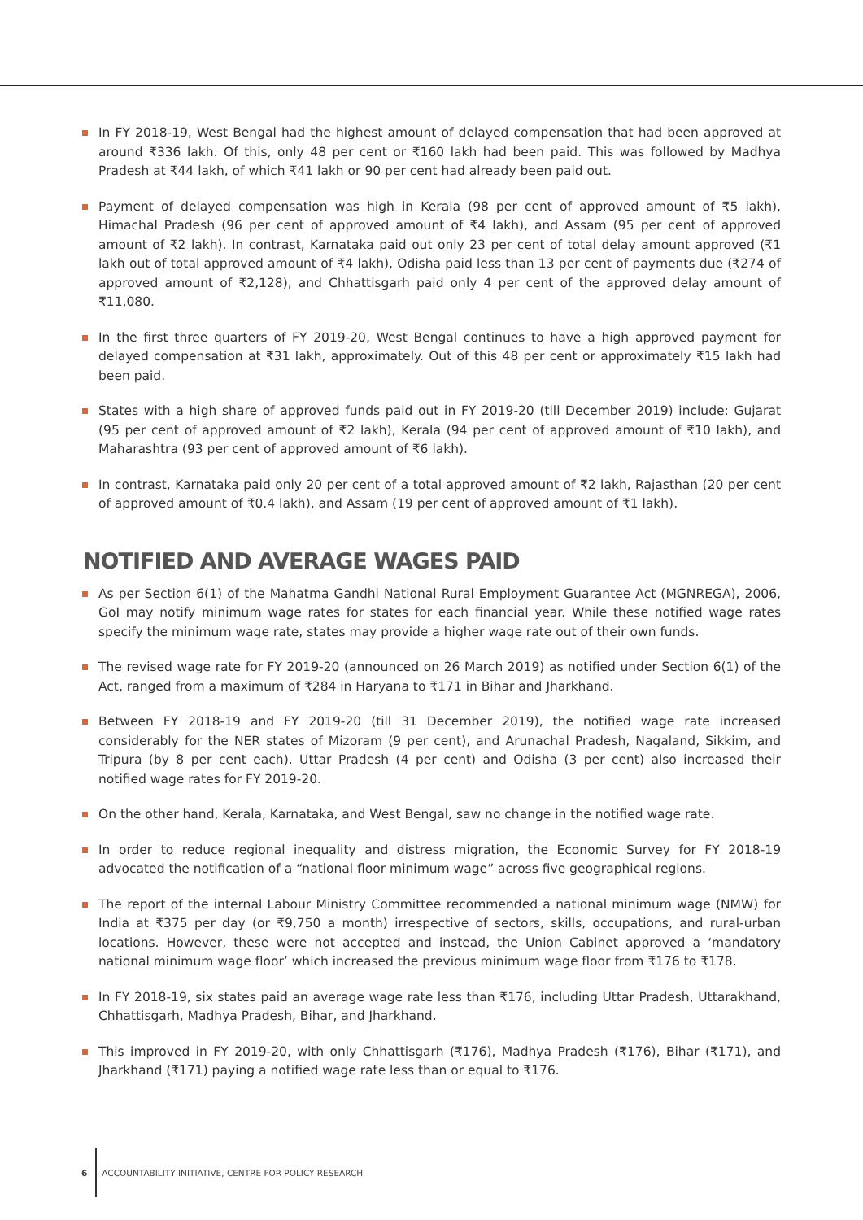In FY 2018-19, West Bengal had the highest amount of delayed compensation that had been approved at around ₹336 lakh. Of this, only 48 per cent or ₹160 lakh had been paid. This was followed by Madhya Pradesh at ₹44 lakh, of which ₹41 lakh or 90 per cent had already been paid out.
Payment of delayed compensation was high in Kerala (98 per cent of approved amount of ₹5 lakh), Himachal Pradesh (96 per cent of approved amount of ₹4 lakh), and Assam (95 per cent of approved amount of ₹2 lakh). In contrast, Karnataka paid out only 23 per cent of total delay amount approved (₹1 lakh out of total approved amount of ₹4 lakh), Odisha paid less than 13 per cent of payments due (₹274 of approved amount of ₹2,128), and Chhattisgarh paid only 4 per cent of the approved delay amount of ₹11,080.
In the first three quarters of FY 2019-20, West Bengal continues to have a high approved payment for delayed compensation at ₹31 lakh, approximately. Out of this 48 per cent or approximately ₹15 lakh had been paid.
States with a high share of approved funds paid out in FY 2019-20 (till December 2019) include: Gujarat (95 per cent of approved amount of ₹2 lakh), Kerala (94 per cent of approved amount of ₹10 lakh), and Maharashtra (93 per cent of approved amount of ₹6 lakh).
In contrast, Karnataka paid only 20 per cent of a total approved amount of ₹2 lakh, Rajasthan (20 per cent of approved amount of ₹0.4 lakh), and Assam (19 per cent of approved amount of ₹1 lakh).
NOTIFIED AND AVERAGE WAGES PAID
As per Section 6(1) of the Mahatma Gandhi National Rural Employment Guarantee Act (MGNREGA), 2006, GoI may notify minimum wage rates for states for each financial year. While these notified wage rates specify the minimum wage rate, states may provide a higher wage rate out of their own funds.
The revised wage rate for FY 2019-20 (announced on 26 March 2019) as notified under Section 6(1) of the Act, ranged from a maximum of ₹284 in Haryana to ₹171 in Bihar and Jharkhand.
Between FY 2018-19 and FY 2019-20 (till 31 December 2019), the notified wage rate increased considerably for the NER states of Mizoram (9 per cent), and Arunachal Pradesh, Nagaland, Sikkim, and Tripura (by 8 per cent each). Uttar Pradesh (4 per cent) and Odisha (3 per cent) also increased their notified wage rates for FY 2019-20.
On the other hand, Kerala, Karnataka, and West Bengal, saw no change in the notified wage rate.
In order to reduce regional inequality and distress migration, the Economic Survey for FY 2018-19 advocated the notification of a “national floor minimum wage” across five geographical regions.
The report of the internal Labour Ministry Committee recommended a national minimum wage (NMW) for India at ₹375 per day (or ₹9,750 a month) irrespective of sectors, skills, occupations, and rural-urban locations. However, these were not accepted and instead, the Union Cabinet approved a ‘mandatory national minimum wage floor’ which increased the previous minimum wage floor from ₹176 to ₹178.
In FY 2018-19, six states paid an average wage rate less than ₹176, including Uttar Pradesh, Uttarakhand, Chhattisgarh, Madhya Pradesh, Bihar, and Jharkhand.
This improved in FY 2019-20, with only Chhattisgarh (₹176), Madhya Pradesh (₹176), Bihar (₹171), and Jharkhand (₹171) paying a notified wage rate less than or equal to ₹176.
6 ACCOUNTABILITY INITIATIVE, CENTRE FOR POLICY RESEARCH